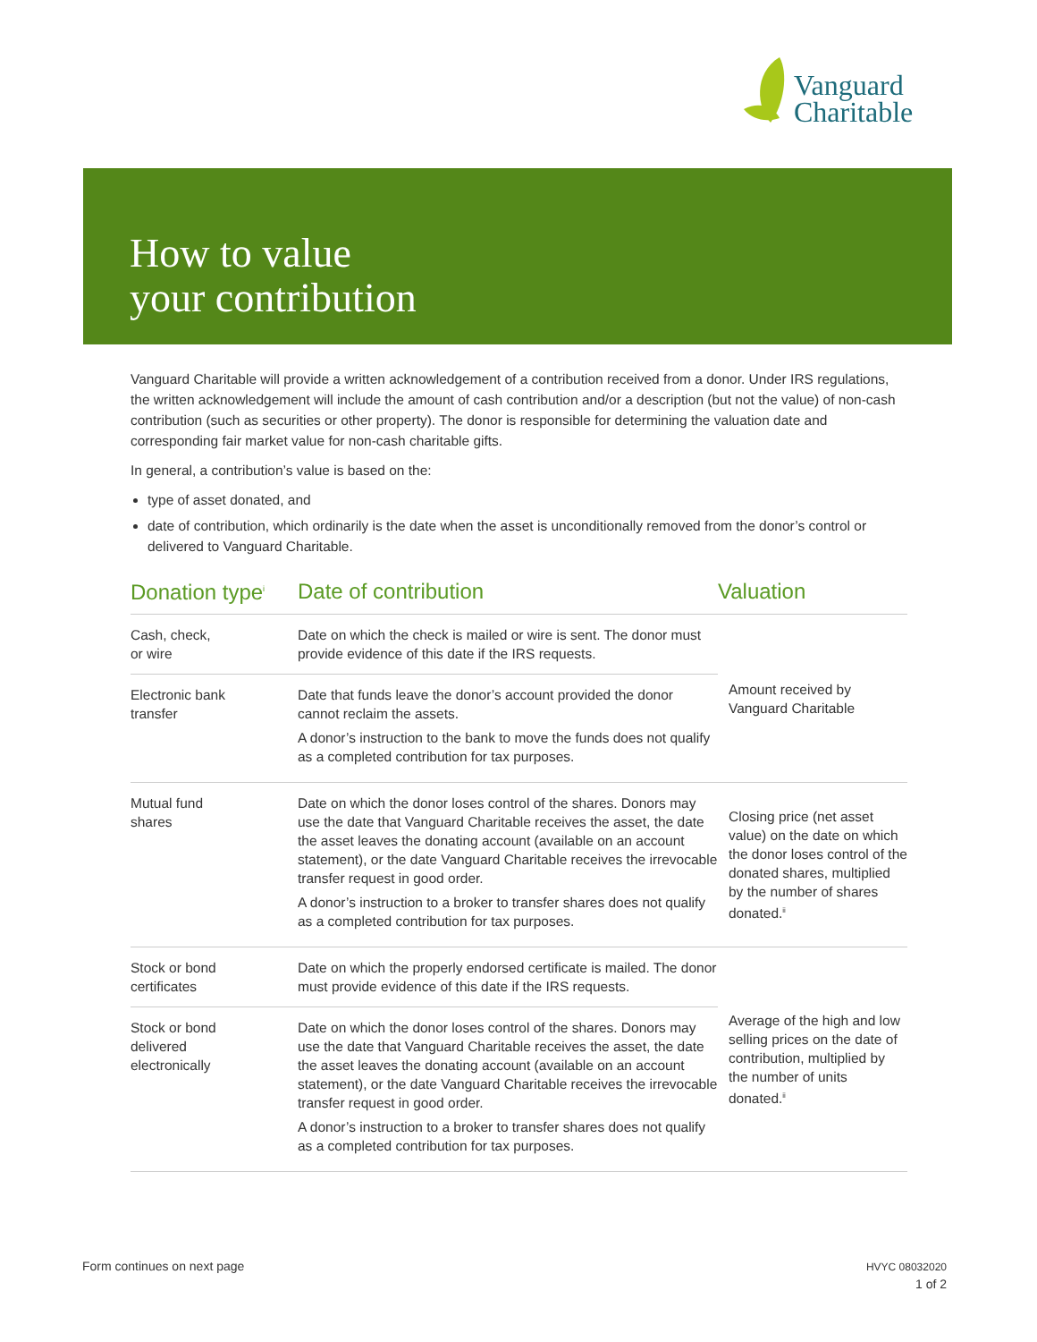Vanguard
Charitable
How to value
your contribution
Vanguard Charitable will provide a written acknowledgement of a contribution received from a donor. Under IRS regulations, the written acknowledgement will include the amount of cash contribution and/or a description (but not the value) of non-cash contribution (such as securities or other property). The donor is responsible for determining the valuation date and corresponding fair market value for non-cash charitable gifts.
In general, a contribution’s value is based on the:
type of asset donated, and
date of contribution, which ordinarily is the date when the asset is unconditionally removed from the donor’s control or delivered to Vanguard Charitable.
| Donation type<sup>i</sup> | Date of contribution | Valuation |
| --- | --- | --- |
| Cash, check, or wire | Date on which the check is mailed or wire is sent. The donor must provide evidence of this date if the IRS requests. | Amount received by Vanguard Charitable |
| Electronic bank transfer | Date that funds leave the donor’s account provided the donor cannot reclaim the assets. A donor’s instruction to the bank to move the funds does not qualify as a completed contribution for tax purposes. | |
| Mutual fund shares | Date on which the donor loses control of the shares. Donors may use the date that Vanguard Charitable receives the asset, the date the asset leaves the donating account (available on an account statement), or the date Vanguard Charitable receives the irrevocable transfer request in good order. A donor’s instruction to a broker to transfer shares does not qualify as a completed contribution for tax purposes. | Closing price (net asset value) on the date on which the donor loses control of the donated shares, multiplied by the number of shares donated.<sup>ii</sup> |
| Stock or bond certificates | Date on which the properly endorsed certificate is mailed. The donor must provide evidence of this date if the IRS requests. | Average of the high and low selling prices on the date of contribution, multiplied by the number of units donated.<sup>ii</sup> |
| Stock or bond delivered electronically | Date on which the donor loses control of the shares. Donors may use the date that Vanguard Charitable receives the asset, the date the asset leaves the donating account (available on an account statement), or the date Vanguard Charitable receives the irrevocable transfer request in good order. A donor’s instruction to a broker to transfer shares does not qualify as a completed contribution for tax purposes. | |
Form continues on next page
HVYC 08032020
1 of 2